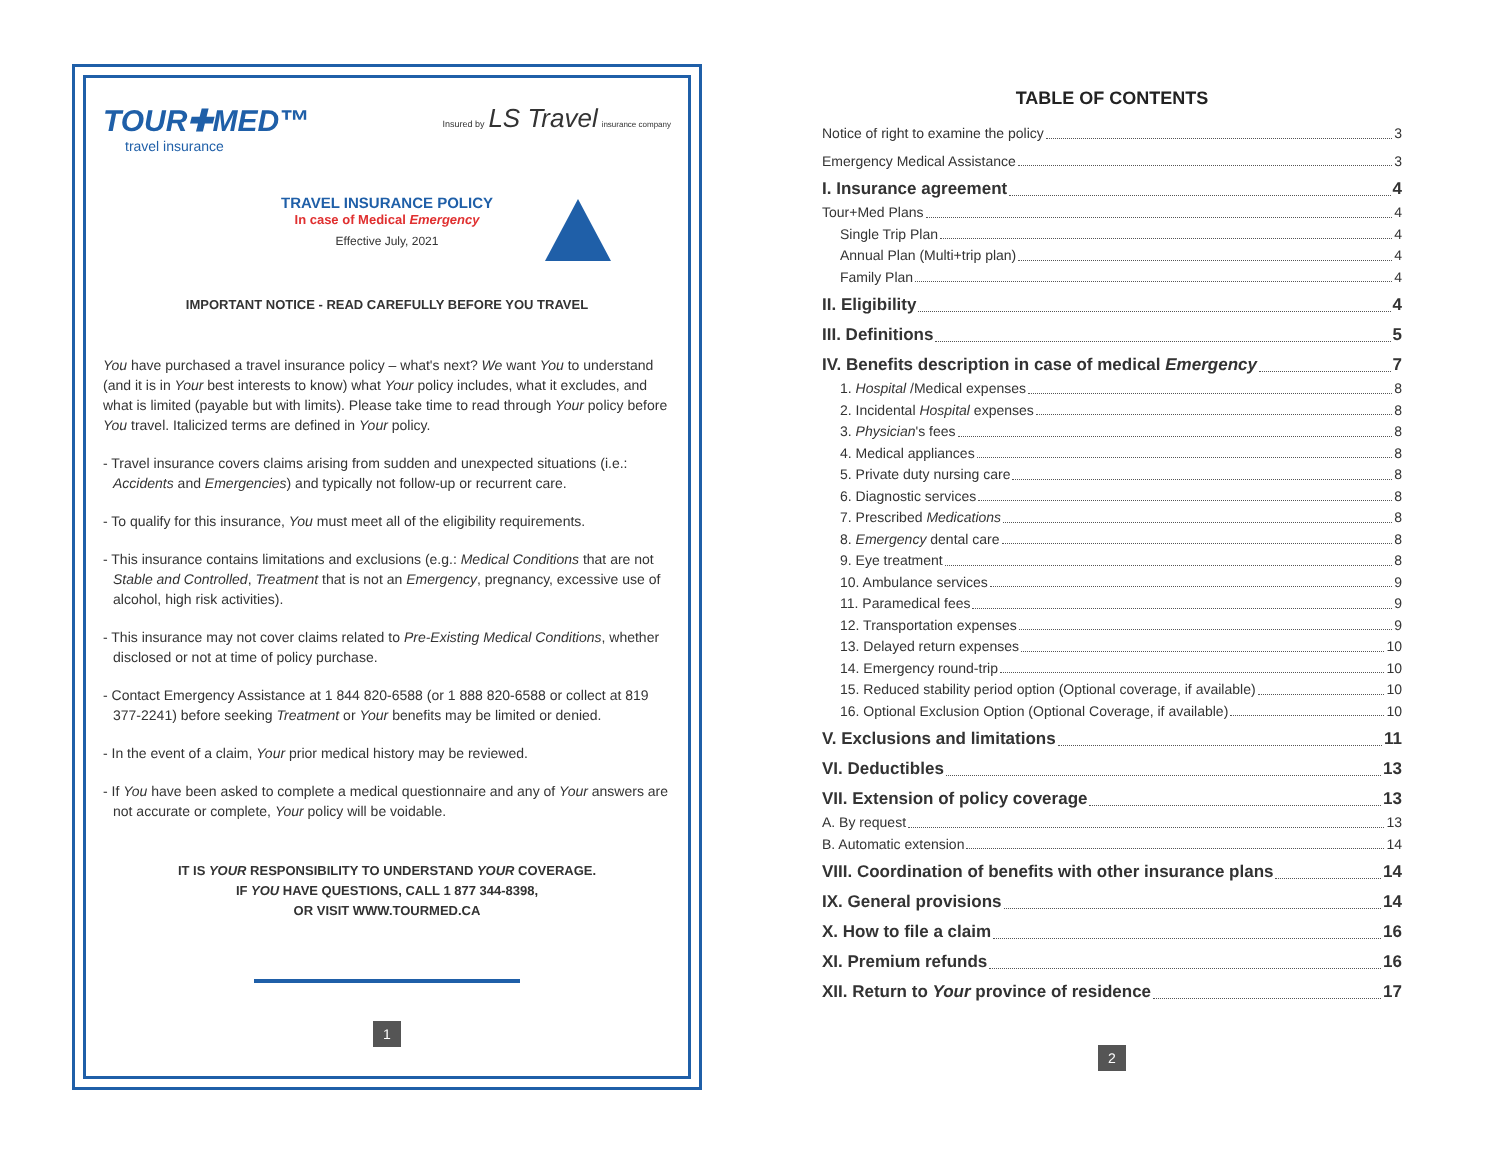TOUR✚MED™
travel insurance
Insured by LS Travel insurance company
TRAVEL INSURANCE POLICY
In case of Medical Emergency
Effective July, 2021
IMPORTANT NOTICE - READ CAREFULLY BEFORE YOU TRAVEL
You have purchased a travel insurance policy – what's next? We want You to understand (and it is in Your best interests to know) what Your policy includes, what it excludes, and what is limited (payable but with limits). Please take time to read through Your policy before You travel. Italicized terms are defined in Your policy.
- Travel insurance covers claims arising from sudden and unexpected situations (i.e.: Accidents and Emergencies) and typically not follow-up or recurrent care.
- To qualify for this insurance, You must meet all of the eligibility requirements.
- This insurance contains limitations and exclusions (e.g.: Medical Conditions that are not Stable and Controlled, Treatment that is not an Emergency, pregnancy, excessive use of alcohol, high risk activities).
- This insurance may not cover claims related to Pre-Existing Medical Conditions, whether disclosed or not at time of policy purchase.
- Contact Emergency Assistance at 1 844 820-6588 (or 1 888 820-6588 or collect at 819 377-2241) before seeking Treatment or Your benefits may be limited or denied.
- In the event of a claim, Your prior medical history may be reviewed.
- If You have been asked to complete a medical questionnaire and any of Your answers are not accurate or complete, Your policy will be voidable.
IT IS YOUR RESPONSIBILITY TO UNDERSTAND YOUR COVERAGE.
IF YOU HAVE QUESTIONS, CALL 1 877 344-8398,
OR VISIT WWW.TOURMED.CA
1
TABLE OF CONTENTS
Notice of right to examine the policy 3
Emergency Medical Assistance 3
I. Insurance agreement 4
Tour+Med Plans 4
Single Trip Plan 4
Annual Plan (Multi+trip plan) 4
Family Plan 4
II. Eligibility 4
III. Definitions 5
IV. Benefits description in case of medical Emergency 7
1. Hospital /Medical expenses 8
2. Incidental Hospital expenses 8
3. Physician's fees 8
4. Medical appliances 8
5. Private duty nursing care 8
6. Diagnostic services 8
7. Prescribed Medications 8
8. Emergency dental care 8
9. Eye treatment 8
10. Ambulance services 9
11. Paramedical fees 9
12. Transportation expenses 9
13. Delayed return expenses 10
14. Emergency round-trip 10
15. Reduced stability period option (Optional coverage, if available) 10
16. Optional Exclusion Option (Optional Coverage, if available) 10
V. Exclusions and limitations 11
VI. Deductibles 13
VII. Extension of policy coverage 13
A. By request 13
B. Automatic extension 14
VIII. Coordination of benefits with other insurance plans 14
IX. General provisions 14
X. How to file a claim 16
XI. Premium refunds 16
XII. Return to Your province of residence 17
2